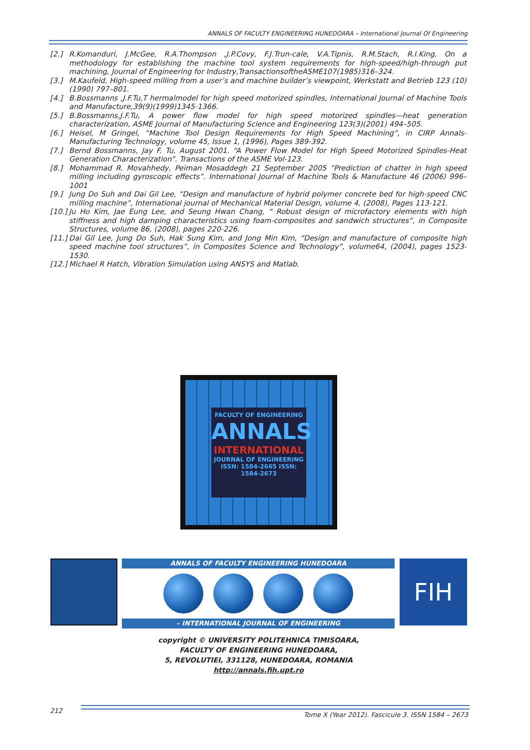ANNALS OF FACULTY ENGINEERING HUNEDOARA – International Journal Of Engineering
[2.] R.Komanduri, J.McGee, R.A.Thompson ,J.P.Covy, F.J.Trun-cale, V.A.Tipnis, R.M.Stach, R.I.King, On a methodology for establishing the machine tool system requirements for high-speed/high-through put machining, Journal of Engineering for Industry,TransactionsoftheASME107(1985)316–324.
[3.] M.Kaufeld, High-speed milling from a user’s and machine builder’s viewpoint, Werkstatt and Betrieb 123 (10) (1990) 797–801.
[4.] B.Bossmanns ,J.F.Tu,T hermalmodel for high speed motorized spindles, International Journal of Machine Tools and Manufacture,39(9)(1999)1345-1366.
[5.] B.Bossmanns,J.F.Tu, A power flow model for high speed motorized spindles—heat generation characterization, ASME Journal of Manufacturing Science and Engineering 123(3)(2001) 494–505.
[6.] Heisel, M Gringel, “Machine Tool Design Requirements for High Speed Machining”, in CIRP Annals-Manufacturing Technology, volume 45, Issue 1, (1996), Pages 389-392.
[7.] Bernd Bossmanns, Jay F. Tu, August 2001. “A Power Flow Model for High Speed Motorized Spindles-Heat Generation Characterization”. Transactions of the ASME Vol-123.
[8.] Mohammad R. Movahhedy, Peiman Mosaddegh 21 September 2005 “Prediction of chatter in high speed milling including gyroscopic effects”. International Journal of Machine Tools & Manufacture 46 (2006) 996–1001
[9.] Jung Do Suh and Dai Gil Lee, “Design and manufacture of hybrid polymer concrete bed for high-speed CNC milling machine”, International journal of Mechanical Material Design, volume 4, (2008), Pages 113-121.
[10.] Ju Ho Kim, Jae Eung Lee, and Seung Hwan Chang, “ Robust design of microfactory elements with high stiffness and high damping characteristics using foam-composites and sandwich structures”, in Composite Structures, volume 86, (2008), pages 220-226.
[11.] Dai Gil Lee, Jung Do Suh, Hak Sung Kim, and Jong Min Kim, “Design and manufacture of composite high speed machine tool structures”, in Composites Science and Technology”, volume64, (2004), pages 1523-1530.
[12.] Michael R Hatch, Vibration Simulation using ANSYS and Matlab.
FACULTY OF ENGINEERING
ANNALS
INTERNATIONAL
JOURNAL OF ENGINEERING
ISSN: 1584-2665 ISSN: 1584-2673
ANNALS OF FACULTY ENGINEERING HUNEDOARA
– INTERNATIONAL JOURNAL OF ENGINEERING
FIH
copyright © UNIVERSITY POLITEHNICA TIMISOARA,
FACULTY OF ENGINEERING HUNEDOARA,
5, REVOLUTIEI, 331128, HUNEDOARA, ROMANIA
http://annals.fih.upt.ro
212
Tome X (Year 2012). Fascicule 3. ISSN 1584 – 2673